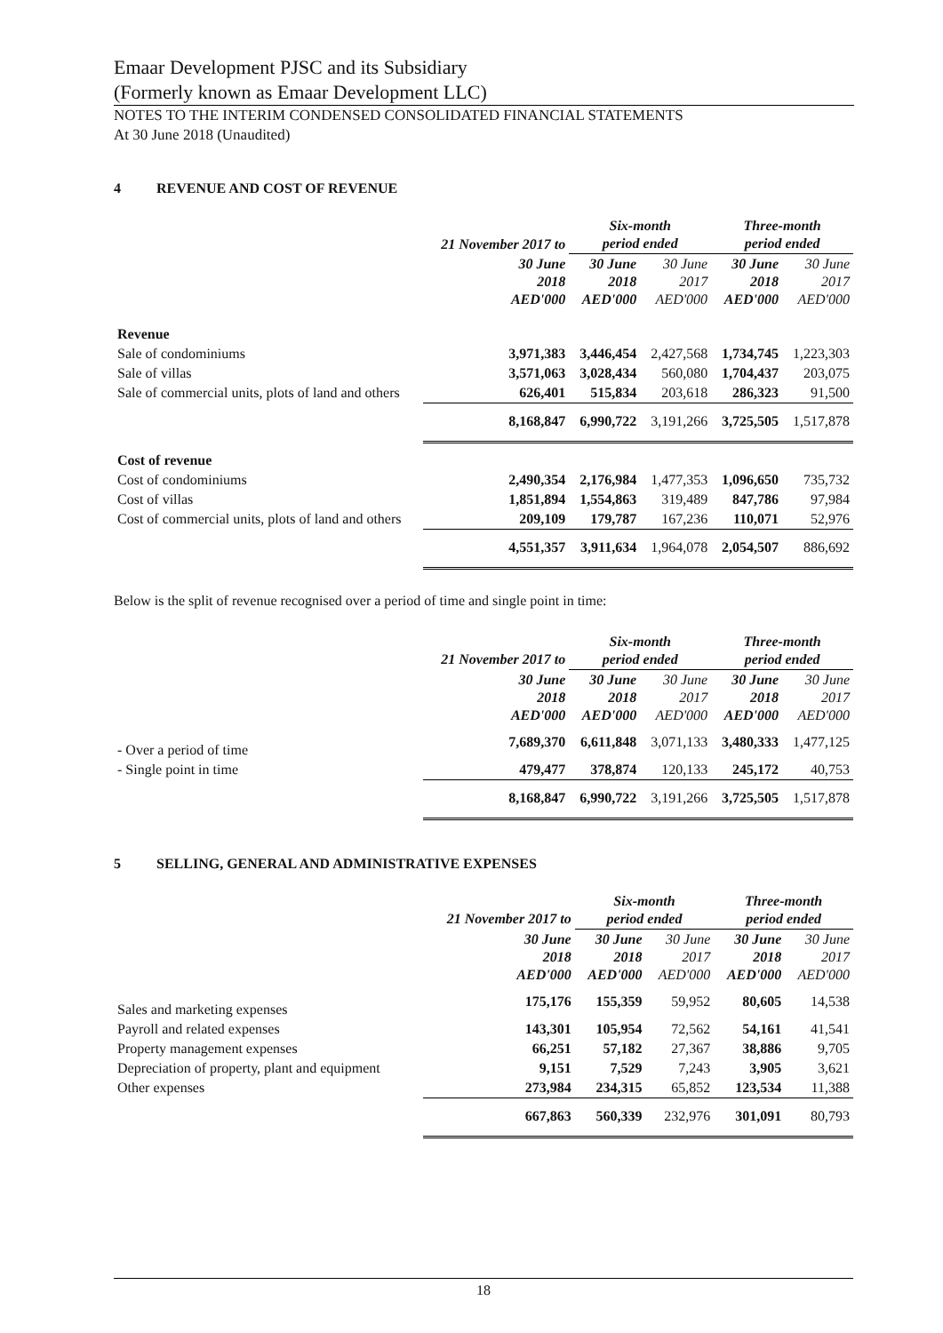Emaar Development PJSC and its Subsidiary
(Formerly known as Emaar Development LLC)
NOTES TO THE INTERIM CONDENSED CONSOLIDATED FINANCIAL STATEMENTS
At 30 June 2018 (Unaudited)
4 REVENUE AND COST OF REVENUE
| | 21 November 2017 to | Six-month period ended | | Three-month period ended | |
| --- | --- | --- | --- | --- | --- |
| | 30 June 2018 AED'000 | 30 June 2018 AED'000 | 30 June 2017 AED'000 | 30 June 2018 AED'000 | 30 June 2017 AED'000 |
| Revenue | | | | | |
| Sale of condominiums | 3,971,383 | 3,446,454 | 2,427,568 | 1,734,745 | 1,223,303 |
| Sale of villas | 3,571,063 | 3,028,434 | 560,080 | 1,704,437 | 203,075 |
| Sale of commercial units, plots of land and others | 626,401 | 515,834 | 203,618 | 286,323 | 91,500 |
| | 8,168,847 | 6,990,722 | 3,191,266 | 3,725,505 | 1,517,878 |
| Cost of revenue | | | | | |
| Cost of condominiums | 2,490,354 | 2,176,984 | 1,477,353 | 1,096,650 | 735,732 |
| Cost of villas | 1,851,894 | 1,554,863 | 319,489 | 847,786 | 97,984 |
| Cost of commercial units, plots of land and others | 209,109 | 179,787 | 167,236 | 110,071 | 52,976 |
| | 4,551,357 | 3,911,634 | 1,964,078 | 2,054,507 | 886,692 |
Below is the split of revenue recognised over a period of time and single point in time:
| | 21 November 2017 to | Six-month period ended | | Three-month period ended | |
| --- | --- | --- | --- | --- | --- |
| | 30 June 2018 AED'000 | 30 June 2018 AED'000 | 30 June 2017 AED'000 | 30 June 2018 AED'000 | 30 June 2017 AED'000 |
| - Over a period of time | 7,689,370 | 6,611,848 | 3,071,133 | 3,480,333 | 1,477,125 |
| - Single point in time | 479,477 | 378,874 | 120,133 | 245,172 | 40,753 |
| | 8,168,847 | 6,990,722 | 3,191,266 | 3,725,505 | 1,517,878 |
5 SELLING, GENERAL AND ADMINISTRATIVE EXPENSES
| | 21 November 2017 to | Six-month period ended | | Three-month period ended | |
| --- | --- | --- | --- | --- | --- |
| | 30 June 2018 AED'000 | 30 June 2018 AED'000 | 30 June 2017 AED'000 | 30 June 2018 AED'000 | 30 June 2017 AED'000 |
| Sales and marketing expenses | 175,176 | 155,359 | 59,952 | 80,605 | 14,538 |
| Payroll and related expenses | 143,301 | 105,954 | 72,562 | 54,161 | 41,541 |
| Property management expenses | 66,251 | 57,182 | 27,367 | 38,886 | 9,705 |
| Depreciation of property, plant and equipment | 9,151 | 7,529 | 7,243 | 3,905 | 3,621 |
| Other expenses | 273,984 | 234,315 | 65,852 | 123,534 | 11,388 |
| | 667,863 | 560,339 | 232,976 | 301,091 | 80,793 |
18